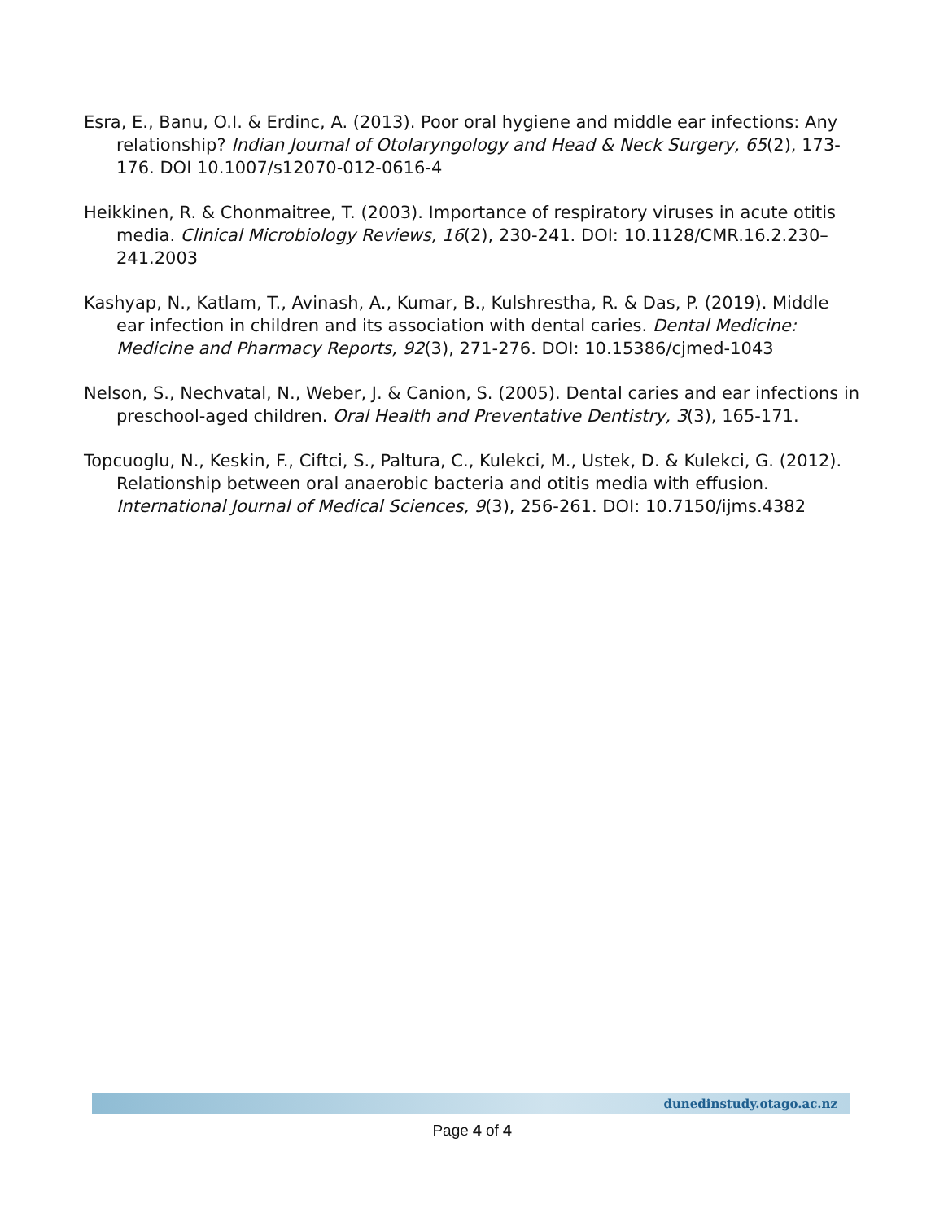Esra, E., Banu, O.I. & Erdinc, A. (2013). Poor oral hygiene and middle ear infections: Any relationship? Indian Journal of Otolaryngology and Head & Neck Surgery, 65(2), 173-176. DOI 10.1007/s12070-012-0616-4
Heikkinen, R. & Chonmaitree, T. (2003). Importance of respiratory viruses in acute otitis media. Clinical Microbiology Reviews, 16(2), 230-241. DOI: 10.1128/CMR.16.2.230–241.2003
Kashyap, N., Katlam, T., Avinash, A., Kumar, B., Kulshrestha, R. & Das, P. (2019). Middle ear infection in children and its association with dental caries. Dental Medicine: Medicine and Pharmacy Reports, 92(3), 271-276. DOI: 10.15386/cjmed-1043
Nelson, S., Nechvatal, N., Weber, J. & Canion, S. (2005). Dental caries and ear infections in preschool-aged children. Oral Health and Preventative Dentistry, 3(3), 165-171.
Topcuoglu, N., Keskin, F., Ciftci, S., Paltura, C., Kulekci, M., Ustek, D. & Kulekci, G. (2012). Relationship between oral anaerobic bacteria and otitis media with effusion. International Journal of Medical Sciences, 9(3), 256-261. DOI: 10.7150/ijms.4382
dunedinstudy.otago.ac.nz
Page 4 of 4